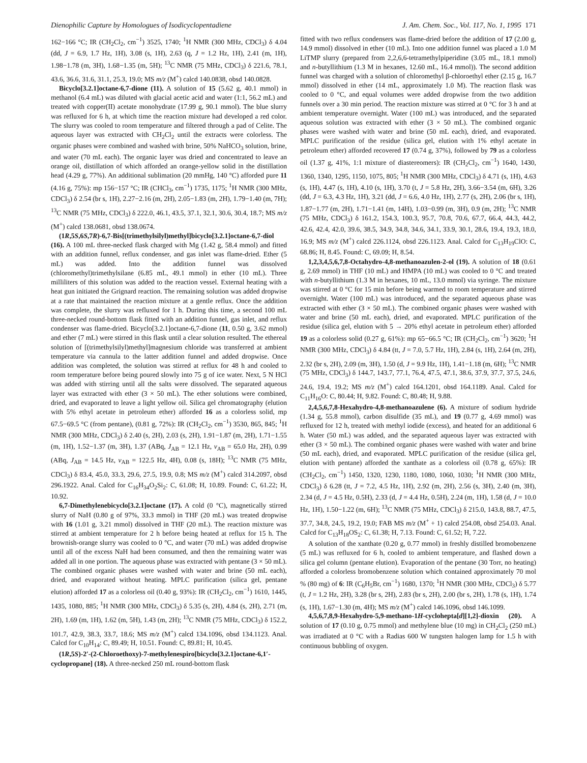Dienophilic Capture by Homologues of Isodicyclopentadiene J. Am. Chem. Soc., Vol. 117, No. 1, 1995 171
162−166 °C; IR (CH<sub>2</sub>Cl<sub>2</sub>, cm<sup>−1</sup>) 3525, 1740; <sup>1</sup>H NMR (300 MHz, CDCl<sub>3</sub>) δ 4.04 (dd, J = 6.9, 1.7 Hz, 1H), 3.08 (s, 1H), 2.63 (q, J = 1.2 Hz, 1H), 2.41 (m, 1H), 1.98−1.78 (m, 3H), 1.68−1.35 (m, 5H); <sup>13</sup>C NMR (75 MHz, CDCl<sub>3</sub>) δ 221.6, 78.1, 43.6, 36.6, 31.6, 31.1, 25.3, 19.0; MS m/z (M<sup>+</sup>) calcd 140.0838, obsd 140.0828.
Bicyclo[3.2.1]octane-6,7-dione (11). A solution of 15 (5.62 g, 40.1 mmol) in methanol (6.4 mL) was diluted with glacial acetic acid and water (1:1, 56.2 mL) and treated with copper(II) acetate monohydrate (17.99 g, 90.1 mmol). The blue slurry was refluxed for 6 h, at which time the reaction mixture had developed a red color. The slurry was cooled to room temperature and filtered through a pad of Celite. The aqueous layer was extracted with CH<sub>2</sub>Cl<sub>2</sub> until the extracts were colorless. The organic phases were combined and washed with brine, 50% NaHCO<sub>3</sub> solution, brine, and water (70 mL each). The organic layer was dried and concentrated to leave an orange oil, distillation of which afforded an orange-yellow solid in the distillation head (4.29 g, 77%). An additional sublimation (20 mmHg, 140 °C) afforded pure 11 (4.16 g, 75%): mp 156−157 °C; IR (CHCl<sub>3</sub>, cm<sup>−1</sup>) 1735, 1175; <sup>1</sup>H NMR (300 MHz, CDCl<sub>3</sub>) δ 2.54 (br s, 1H), 2.27−2.16 (m, 2H), 2.05−1.83 (m, 2H), 1.79−1.40 (m, 7H); <sup>13</sup>C NMR (75 MHz, CDCl<sub>3</sub>) δ 222.0, 46.1, 43.5, 37.1, 32.1, 30.6, 30.4, 18.7; MS m/z (M<sup>+</sup>) calcd 138.0681, obsd 138.0674.
(1R,5S,6S,7R)-6,7-Bis[(trimethylsilyl)methyl]bicyclo[3.2.1]octane-6,7-diol (16). A 100 mL three-necked flask charged with Mg (1.42 g, 58.4 mmol) and fitted with an addition funnel, reflux condenser, and gas inlet was flame-dried. Ether (5 mL) was added. Into the addition funnel was dissolved (chloromethyl)trimethylsilane (6.85 mL, 49.1 mmol) in ether (10 mL). Three milliliters of this solution was added to the reaction vessel. External heating with a heat gun initiated the Grignard reaction. The remaining solution was added dropwise at a rate that maintained the reaction mixture at a gentle reflux. Once the addition was complete, the slurry was refluxed for 1 h. During this time, a second 100 mL three-necked round-bottom flask fitted with an addition funnel, gas inlet, and reflux condenser was flame-dried. Bicyclo[3.2.1]octane-6,7-dione (11, 0.50 g, 3.62 mmol) and ether (7 mL) were stirred in this flask until a clear solution resulted. The ethereal solution of [(trimethylsilyl)methyl]magnesium chloride was transferred at ambient temperature via cannula to the latter addition funnel and added dropwise. Once addition was completed, the solution was stirred at reflux for 48 h and cooled to room temperature before being poured slowly into 75 g of ice water. Next, 5 N HCl was added with stirring until all the salts were dissolved. The separated aqueous layer was extracted with ether (3 × 50 mL). The ether solutions were combined, dried, and evaporated to leave a light yellow oil. Silica gel chromatography (elution with 5% ethyl acetate in petroleum ether) afforded 16 as a colorless solid, mp 67.5−69.5 °C (from pentane), (0.81 g, 72%): IR (CH<sub>2</sub>Cl<sub>2</sub>, cm<sup>−1</sup>) 3530, 865, 845; <sup>1</sup>H NMR (300 MHz, CDCl<sub>3</sub>) δ 2.40 (s, 2H), 2.03 (s, 2H), 1.91−1.87 (m, 2H), 1.71−1.55 (m, 1H), 1.52−1.37 (m, 3H), 1.37 (ABq, J<sub>AB</sub> = 12.1 Hz, v<sub>AB</sub> = 65.0 Hz, 2H), 0.99 (ABq, J<sub>AB</sub> = 14.5 Hz, v<sub>AB</sub> = 122.5 Hz, 4H), 0.08 (s, 18H); <sup>13</sup>C NMR (75 MHz, CDCl<sub>3</sub>) δ 83.4, 45.0, 33.3, 29.6, 27.5, 19.9, 0.8; MS m/z (M<sup>+</sup>) calcd 314.2097, obsd 296.1922. Anal. Calcd for C<sub>16</sub>H<sub>34</sub>O<sub>2</sub>Si<sub>2</sub>: C, 61.08; H, 10.89. Found: C, 61.22; H, 10.92.
6,7-Dimethylenebicyclo[3.2.1]octane (17). A cold (0 °C), magnetically stirred slurry of NaH (0.80 g of 97%, 33.3 mmol) in THF (20 mL) was treated dropwise with 16 (1.01 g, 3.21 mmol) dissolved in THF (20 mL). The reaction mixture was stirred at ambient temperature for 2 h before being heated at reflux for 15 h. The brownish-orange slurry was cooled to 0 °C, and water (70 mL) was added dropwise until all of the excess NaH had been consumed, and then the remaining water was added all in one portion. The aqueous phase was extracted with pentane (3 × 50 mL). The combined organic phases were washed with water and brine (50 mL each), dried, and evaporated without heating. MPLC purification (silica gel, pentane elution) afforded 17 as a colorless oil (0.40 g, 93%): IR (CH<sub>2</sub>Cl<sub>2</sub>, cm<sup>−1</sup>) 1610, 1445, 1435, 1080, 885; <sup>1</sup>H NMR (300 MHz, CDCl<sub>3</sub>) δ 5.35 (s, 2H), 4.84 (s, 2H), 2.71 (m, 2H), 1.69 (m, 1H), 1.62 (m, 5H), 1.43 (m, 2H); <sup>13</sup>C NMR (75 MHz, CDCl<sub>3</sub>) δ 152.2, 101.7, 42.9, 38.3, 33.7, 18.6; MS m/z (M<sup>+</sup>) calcd 134.1096, obsd 134.1123. Anal. Calcd for C<sub>10</sub>H<sub>14</sub>: C, 89.49; H, 10.51. Found: C, 89.81; H, 10.45.
(1R,5S)-2′-(2-Chloroethoxy)-7-methylenespiro[bicyclo[3.2.1]octane-6,1′-cyclopropane] (18). A three-necked 250 mL round-bottom flask
fitted with two reflux condensers was flame-dried before the addition of 17 (2.00 g, 14.9 mmol) dissolved in ether (10 mL). Into one addition funnel was placed a 1.0 M LiTMP slurry (prepared from 2,2,6,6-tetramethylpiperidine (3.05 mL, 18.1 mmol) and n-butyllithium (1.3 M in hexanes, 12.60 mL, 16.4 mmol)). The second addition funnel was charged with a solution of chloromethyl β-chloroethyl ether (2.15 g, 16.7 mmol) dissolved in ether (14 mL, approximately 1.0 M). The reaction flask was cooled to 0 °C, and equal volumes were added dropwise from the two addition funnels over a 30 min period. The reaction mixture was stirred at 0 °C for 3 h and at ambient temperature overnight. Water (100 mL) was introduced, and the separated aqueous solution was extracted with ether (3 × 50 mL). The combined organic phases were washed with water and brine (50 mL each), dried, and evaporated. MPLC purification of the residue (silica gel, elution with 1% ethyl acetate in petroleum ether) afforded recovered 17 (0.74 g, 37%), followed by 79 as a colorless oil (1.37 g, 41%, 1:1 mixture of diastereomers): IR (CH<sub>2</sub>Cl<sub>2</sub>, cm<sup>−1</sup>) 1640, 1430, 1360, 1340, 1295, 1150, 1075, 805; <sup>1</sup>H NMR (300 MHz, CDCl<sub>3</sub>) δ 4.71 (s, 1H), 4.63 (s, 1H), 4.47 (s, 1H), 4.10 (s, 1H), 3.70 (t, J = 5.8 Hz, 2H), 3.66−3.54 (m, 6H), 3.26 (dd, J = 6.3, 4.3 Hz, 1H), 3.21 (dd, J = 6.6, 4.0 Hz, 1H), 2.77 (s, 2H), 2.06 (br s, 1H), 1.87−1.77 (m, 2H), 1.71−1.41 (m, 14H), 1.03−0.99 (m, 3H), 0.9 (m, 2H); <sup>13</sup>C NMR (75 MHz, CDCl<sub>3</sub>) δ 161.2, 154.3, 100.3, 95.7, 70.8, 70.6, 67.7, 66.4, 44.3, 44.2, 42.6, 42.4, 42.0, 39.6, 38.5, 34.9, 34.8, 34.6, 34.1, 33.9, 30.1, 28.6, 19.4, 19.3, 18.0, 16.9; MS m/z (M<sup>+</sup>) calcd 226.1124, obsd 226.1123. Anal. Calcd for C<sub>13</sub>H<sub>19</sub>ClO: C, 68.86; H, 8.45. Found: C, 69.09; H, 8.54.
1,2,3,4,5,6,7,8-Octahydro-4,8-methanoazulen-2-ol (19). A solution of 18 (0.61 g, 2.69 mmol) in THF (10 mL) and HMPA (10 mL) was cooled to 0 °C and treated with n-butyllithium (1.3 M in hexanes, 10 mL, 13.0 mmol) via syringe. The mixture was stirred at 0 °C for 15 min before being warmed to room temperature and stirred overnight. Water (100 mL) was introduced, and the separated aqueous phase was extracted with ether (3 × 50 mL). The combined organic phases were washed with water and brine (50 mL each), dried, and evaporated. MPLC purification of the residue (silica gel, elution with 5 → 20% ethyl acetate in petroleum ether) afforded 19 as a colorless solid (0.27 g, 61%): mp 65−66.5 °C; IR (CH<sub>2</sub>Cl<sub>2</sub>, cm<sup>−1</sup>) 3620; <sup>1</sup>H NMR (300 MHz, CDCl<sub>3</sub>) δ 4.84 (tt, J = 7.0, 5.7 Hz, 1H), 2.84 (s, 1H), 2.64 (m, 2H), 2.32 (br s, 2H), 2.09 (m, 3H), 1.50 (d, J = 9.9 Hz, 1H), 1.41−1.18 (m, 6H); <sup>13</sup>C NMR (75 MHz, CDCl<sub>3</sub>) δ 144.7, 143.7, 77.1, 76.4, 47.5, 47.1, 38.6, 37.9, 37.7, 37.5, 24.6, 24.6, 19.4, 19.2; MS m/z (M<sup>+</sup>) calcd 164.1201, obsd 164.1189. Anal. Calcd for C<sub>11</sub>H<sub>16</sub>O: C, 80.44; H, 9.82. Found: C, 80.48; H, 9.88.
2,4,5,6,7,8-Hexahydro-4,8-methanoazulene (6). A mixture of sodium hydride (1.34 g, 55.8 mmol), carbon disulfide (35 mL), and 19 (0.77 g, 4.69 mmol) was refluxed for 12 h, treated with methyl iodide (excess), and heated for an additional 6 h. Water (50 mL) was added, and the separated aqueous layer was extracted with ether (3 × 50 mL). The combined organic phases were washed with water and brine (50 mL each), dried, and evaporated. MPLC purification of the residue (silica gel, elution with pentane) afforded the xanthate as a colorless oil (0.78 g, 65%): IR (CH<sub>2</sub>Cl<sub>2</sub>, cm<sup>−1</sup>) 1450, 1320, 1230, 1180, 1080, 1060, 1030; <sup>1</sup>H NMR (300 MHz, CDCl<sub>3</sub>) δ 6.28 (tt, J = 7.2, 4.5 Hz, 1H), 2.92 (m, 2H), 2.56 (s, 3H), 2.40 (m, 3H), 2.34 (d, J = 4.5 Hz, 0.5H), 2.33 (d, J = 4.4 Hz, 0.5H), 2.24 (m, 1H), 1.58 (d, J = 10.0 Hz, 1H), 1.50−1.22 (m, 6H); <sup>13</sup>C NMR (75 MHz, CDCl<sub>3</sub>) δ 215.0, 143.8, 88.7, 47.5, 37.7, 34.8, 24.5, 19.2, 19.0; FAB MS m/z (M<sup>+</sup> + 1) calcd 254.08, obsd 254.03. Anal. Calcd for C<sub>13</sub>H<sub>18</sub>OS<sub>2</sub>: C, 61.38; H, 7.13. Found: C, 61.52; H, 7.22.
A solution of the xanthate (0.20 g, 0.77 mmol) in freshly distilled bromobenzene (5 mL) was refluxed for 6 h, cooled to ambient temperature, and flashed down a silica gel column (pentane elution). Evaporation of the pentane (30 Torr, no heating) afforded a colorless bromobenzene solution which contained approximately 70 mol % (80 mg) of 6: IR (C<sub>6</sub>H<sub>5</sub>Br, cm<sup>−1</sup>) 1680, 1370; <sup>1</sup>H NMR (300 MHz, CDCl<sub>3</sub>) δ 5.77 (t, J = 1.2 Hz, 2H), 3.28 (br s, 2H), 2.83 (br s, 2H), 2.00 (br s, 2H), 1.78 (s, 1H), 1.74 (s, 1H), 1.67−1.30 (m, 4H); MS m/z (M<sup>+</sup>) calcd 146.1096, obsd 146.1099.
4,5,6,7,8,9-Hexahydro-5,9-methano-1H-cyclohepta[d][1,2]-dioxin (20). A solution of 17 (0.10 g, 0.75 mmol) and methylene blue (10 mg) in CH<sub>2</sub>Cl<sub>2</sub> (250 mL) was irradiated at 0 °C with a Radias 600 W tungsten halogen lamp for 1.5 h with continuous bubbling of oxygen.